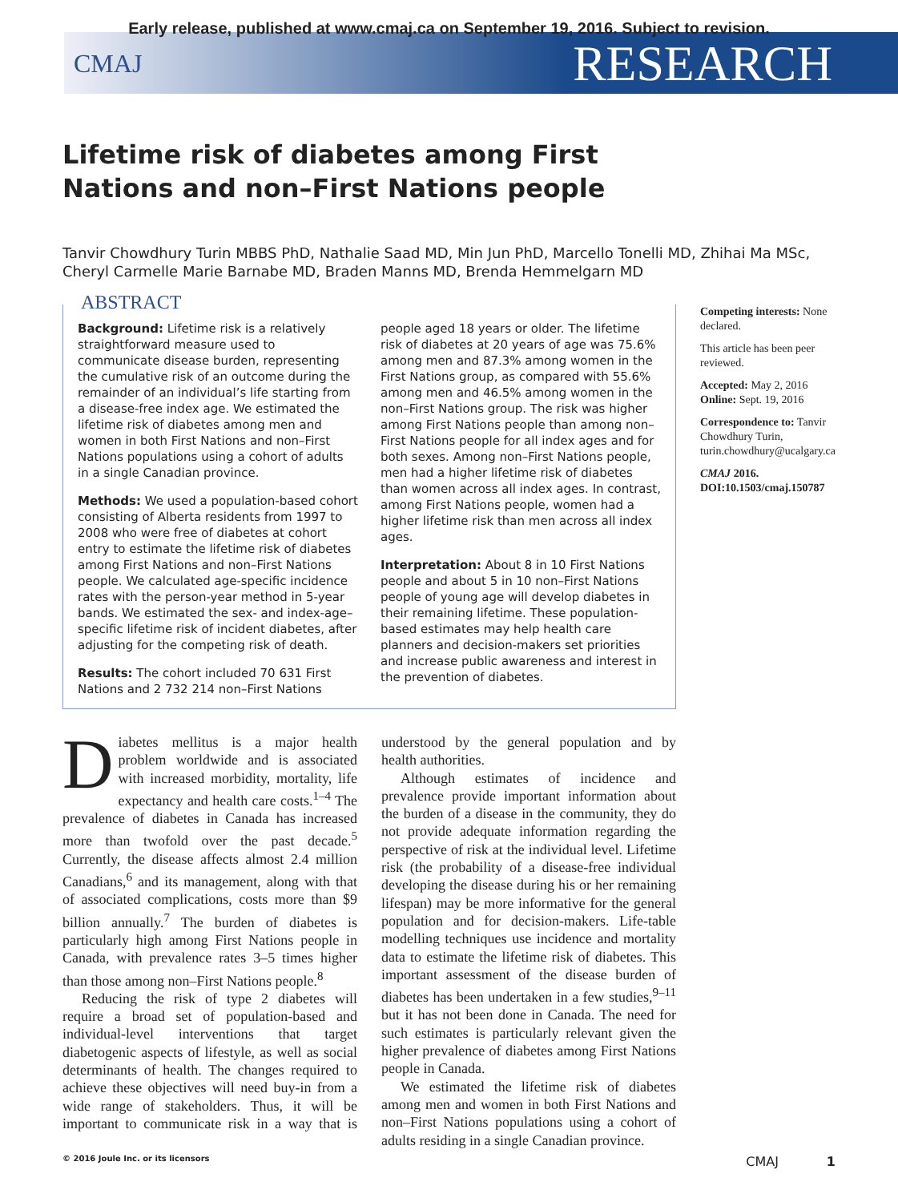Early release, published at www.cmaj.ca on September 19, 2016. Subject to revision.
CMAJ RESEARCH
Lifetime risk of diabetes among First Nations and non–First Nations people
Tanvir Chowdhury Turin MBBS PhD, Nathalie Saad MD, Min Jun PhD, Marcello Tonelli MD, Zhihai Ma MSc, Cheryl Carmelle Marie Barnabe MD, Braden Manns MD, Brenda Hemmelgarn MD
ABSTRACT
Background: Lifetime risk is a relatively straightforward measure used to communicate disease burden, representing the cumulative risk of an outcome during the remainder of an individual’s life starting from a disease-free index age. We estimated the lifetime risk of diabetes among men and women in both First Nations and non–First Nations populations using a cohort of adults in a single Canadian province.
Methods: We used a population-based cohort consisting of Alberta residents from 1997 to 2008 who were free of diabetes at cohort entry to estimate the lifetime risk of diabetes among First Nations and non–First Nations people. We calculated age-specific incidence rates with the person-year method in 5-year bands. We estimated the sex- and index-age–specific lifetime risk of incident diabetes, after adjusting for the competing risk of death.
Results: The cohort included 70 631 First Nations and 2 732 214 non–First Nations people aged 18 years or older. The lifetime risk of diabetes at 20 years of age was 75.6% among men and 87.3% among women in the First Nations group, as compared with 55.6% among men and 46.5% among women in the non–First Nations group. The risk was higher among First Nations people than among non–First Nations people for all index ages and for both sexes. Among non–First Nations people, men had a higher lifetime risk of diabetes than women across all index ages. In contrast, among First Nations people, women had a higher lifetime risk than men across all index ages.
Interpretation: About 8 in 10 First Nations people and about 5 in 10 non–First Nations people of young age will develop diabetes in their remaining lifetime. These population-based estimates may help health care planners and decision-makers set priorities and increase public awareness and interest in the prevention of diabetes.
Competing interests: None declared.
This article has been peer reviewed.
Accepted: May 2, 2016
Online: Sept. 19, 2016
Correspondence to: Tanvir Chowdhury Turin, turin.chowdhury@ucalgary.ca
CMAJ 2016. DOI:10.1503/cmaj.150787
Diabetes mellitus is a major health problem worldwide and is associated with increased morbidity, mortality, life expectancy and health care costs.<sup>1–4</sup> The prevalence of diabetes in Canada has increased more than twofold over the past decade.<sup>5</sup> Currently, the disease affects almost 2.4 million Canadians,<sup>6</sup> and its management, along with that of associated complications, costs more than $9 billion annually.<sup>7</sup> The burden of diabetes is particularly high among First Nations people in Canada, with prevalence rates 3–5 times higher than those among non–First Nations people.<sup>8</sup>
Reducing the risk of type 2 diabetes will require a broad set of population-based and individual-level interventions that target diabetogenic aspects of lifestyle, as well as social determinants of health. The changes required to achieve these objectives will need buy-in from a wide range of stakeholders. Thus, it will be important to communicate risk in a way that is understood by the general population and by health authorities.
Although estimates of incidence and prevalence provide important information about the burden of a disease in the community, they do not provide adequate information regarding the perspective of risk at the individual level. Lifetime risk (the probability of a disease-free individual developing the disease during his or her remaining lifespan) may be more informative for the general population and for decision-makers. Life-table modelling techniques use incidence and mortality data to estimate the lifetime risk of diabetes. This important assessment of the disease burden of diabetes has been undertaken in a few studies,<sup>9–11</sup> but it has not been done in Canada. The need for such estimates is particularly relevant given the higher prevalence of diabetes among First Nations people in Canada.
We estimated the lifetime risk of diabetes among men and women in both First Nations and non–First Nations populations using a cohort of adults residing in a single Canadian province.
© 2016 Joule Inc. or its licensors CMAJ 1